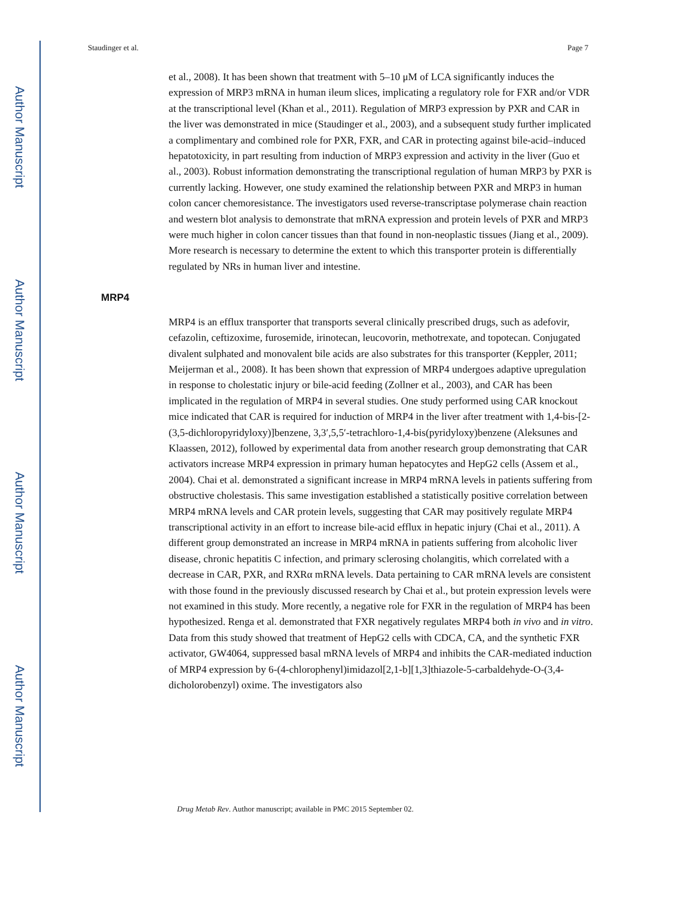Author Manuscript
Author Manuscript
Author Manuscript
Author Manuscript
Staudinger et al. Page 7
et al., 2008). It has been shown that treatment with 5–10 μM of LCA significantly induces the expression of MRP3 mRNA in human ileum slices, implicating a regulatory role for FXR and/or VDR at the transcriptional level (Khan et al., 2011). Regulation of MRP3 expression by PXR and CAR in the liver was demonstrated in mice (Staudinger et al., 2003), and a subsequent study further implicated a complimentary and combined role for PXR, FXR, and CAR in protecting against bile-acid–induced hepatotoxicity, in part resulting from induction of MRP3 expression and activity in the liver (Guo et al., 2003). Robust information demonstrating the transcriptional regulation of human MRP3 by PXR is currently lacking. However, one study examined the relationship between PXR and MRP3 in human colon cancer chemoresistance. The investigators used reverse-transcriptase polymerase chain reaction and western blot analysis to demonstrate that mRNA expression and protein levels of PXR and MRP3 were much higher in colon cancer tissues than that found in non-neoplastic tissues (Jiang et al., 2009). More research is necessary to determine the extent to which this transporter protein is differentially regulated by NRs in human liver and intestine.
MRP4
MRP4 is an efflux transporter that transports several clinically prescribed drugs, such as adefovir, cefazolin, ceftizoxime, furosemide, irinotecan, leucovorin, methotrexate, and topotecan. Conjugated divalent sulphated and monovalent bile acids are also substrates for this transporter (Keppler, 2011; Meijerman et al., 2008). It has been shown that expression of MRP4 undergoes adaptive upregulation in response to cholestatic injury or bile-acid feeding (Zollner et al., 2003), and CAR has been implicated in the regulation of MRP4 in several studies. One study performed using CAR knockout mice indicated that CAR is required for induction of MRP4 in the liver after treatment with 1,4-bis-[2-(3,5-dichloropyridyloxy)]benzene, 3,3′,5,5′-tetrachloro-1,4-bis(pyridyloxy)benzene (Aleksunes and Klaassen, 2012), followed by experimental data from another research group demonstrating that CAR activators increase MRP4 expression in primary human hepatocytes and HepG2 cells (Assem et al., 2004). Chai et al. demonstrated a significant increase in MRP4 mRNA levels in patients suffering from obstructive cholestasis. This same investigation established a statistically positive correlation between MRP4 mRNA levels and CAR protein levels, suggesting that CAR may positively regulate MRP4 transcriptional activity in an effort to increase bile-acid efflux in hepatic injury (Chai et al., 2011). A different group demonstrated an increase in MRP4 mRNA in patients suffering from alcoholic liver disease, chronic hepatitis C infection, and primary sclerosing cholangitis, which correlated with a decrease in CAR, PXR, and RXRα mRNA levels. Data pertaining to CAR mRNA levels are consistent with those found in the previously discussed research by Chai et al., but protein expression levels were not examined in this study. More recently, a negative role for FXR in the regulation of MRP4 has been hypothesized. Renga et al. demonstrated that FXR negatively regulates MRP4 both in vivo and in vitro. Data from this study showed that treatment of HepG2 cells with CDCA, CA, and the synthetic FXR activator, GW4064, suppressed basal mRNA levels of MRP4 and inhibits the CAR-mediated induction of MRP4 expression by 6-(4-chlorophenyl)imidazol[2,1-b][1,3]thiazole-5-carbaldehyde-O-(3,4-dicholorobenzyl) oxime. The investigators also
Drug Metab Rev. Author manuscript; available in PMC 2015 September 02.